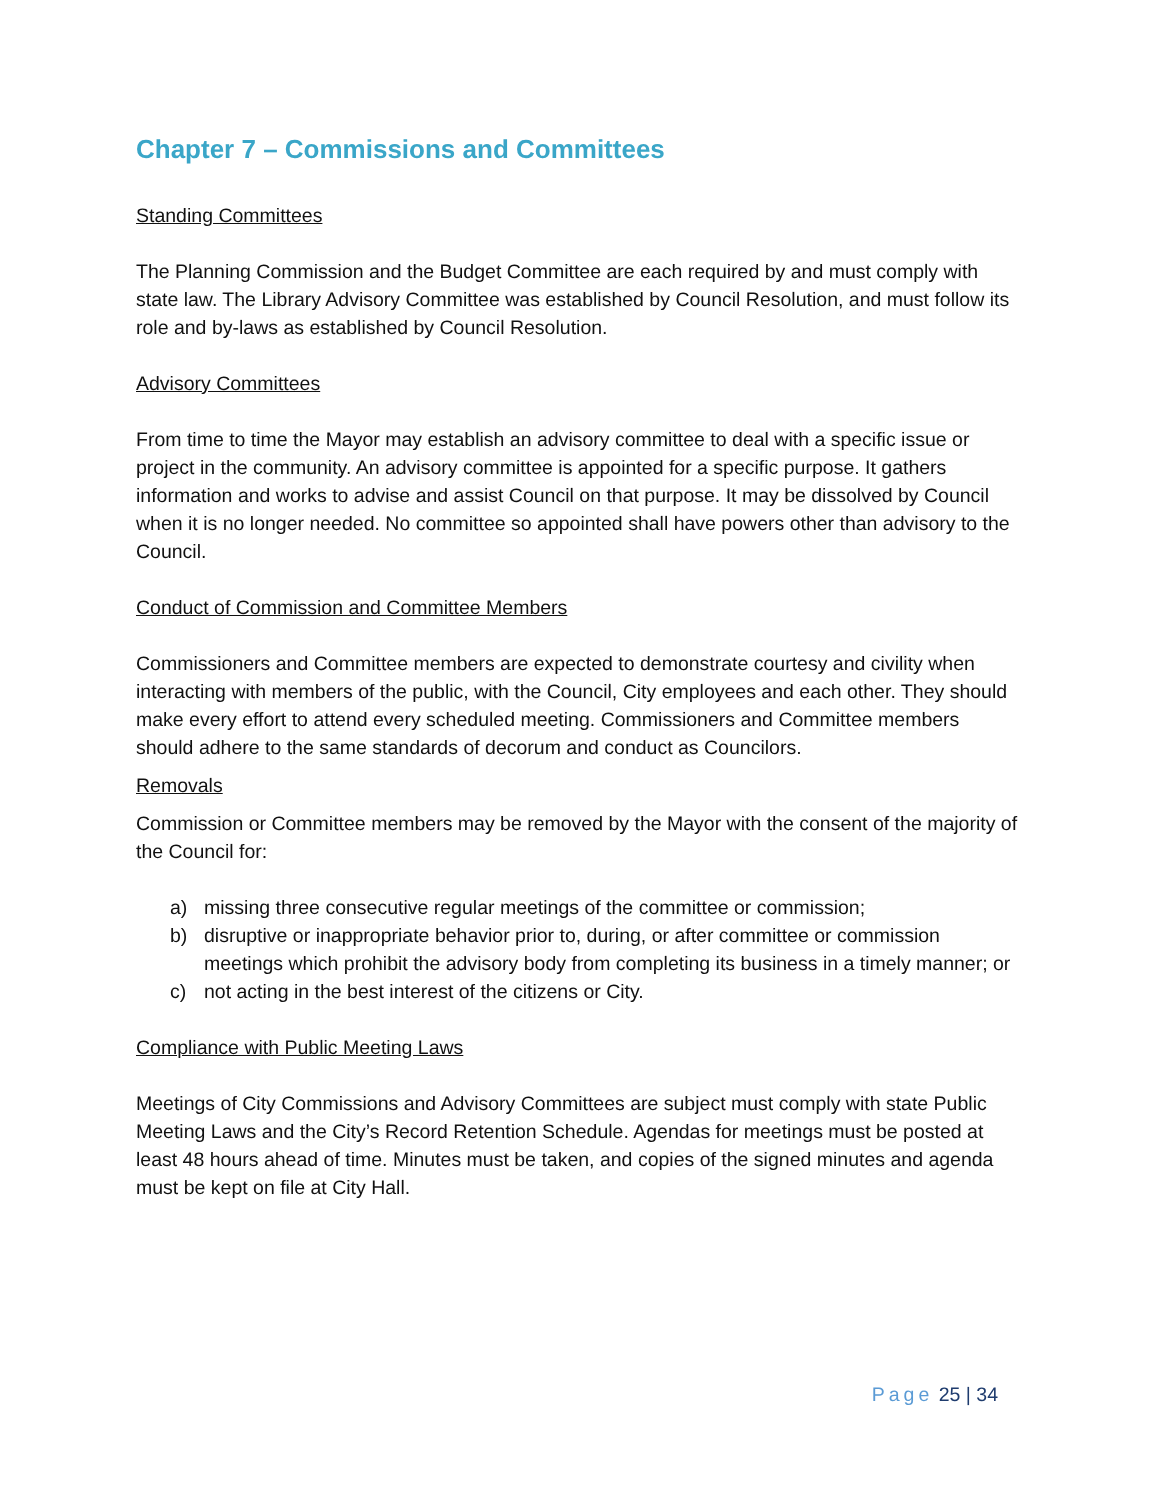Chapter 7 – Commissions and Committees
Standing Committees
The Planning Commission and the Budget Committee are each required by and must comply with state law. The Library Advisory Committee was established by Council Resolution, and must follow its role and by-laws as established by Council Resolution.
Advisory Committees
From time to time the Mayor may establish an advisory committee to deal with a specific issue or project in the community. An advisory committee is appointed for a specific purpose. It gathers information and works to advise and assist Council on that purpose. It may be dissolved by Council when it is no longer needed. No committee so appointed shall have powers other than advisory to the Council.
Conduct of Commission and Committee Members
Commissioners and Committee members are expected to demonstrate courtesy and civility when interacting with members of the public, with the Council, City employees and each other. They should make every effort to attend every scheduled meeting. Commissioners and Committee members should adhere to the same standards of decorum and conduct as Councilors.
Removals
Commission or Committee members may be removed by the Mayor with the consent of the majority of the Council for:
a) missing three consecutive regular meetings of the committee or commission;
b) disruptive or inappropriate behavior prior to, during, or after committee or commission meetings which prohibit the advisory body from completing its business in a timely manner; or
c) not acting in the best interest of the citizens or City.
Compliance with Public Meeting Laws
Meetings of City Commissions and Advisory Committees are subject must comply with state Public Meeting Laws and the City’s Record Retention Schedule. Agendas for meetings must be posted at least 48 hours ahead of time. Minutes must be taken, and copies of the signed minutes and agenda must be kept on file at City Hall.
Page 25 | 34